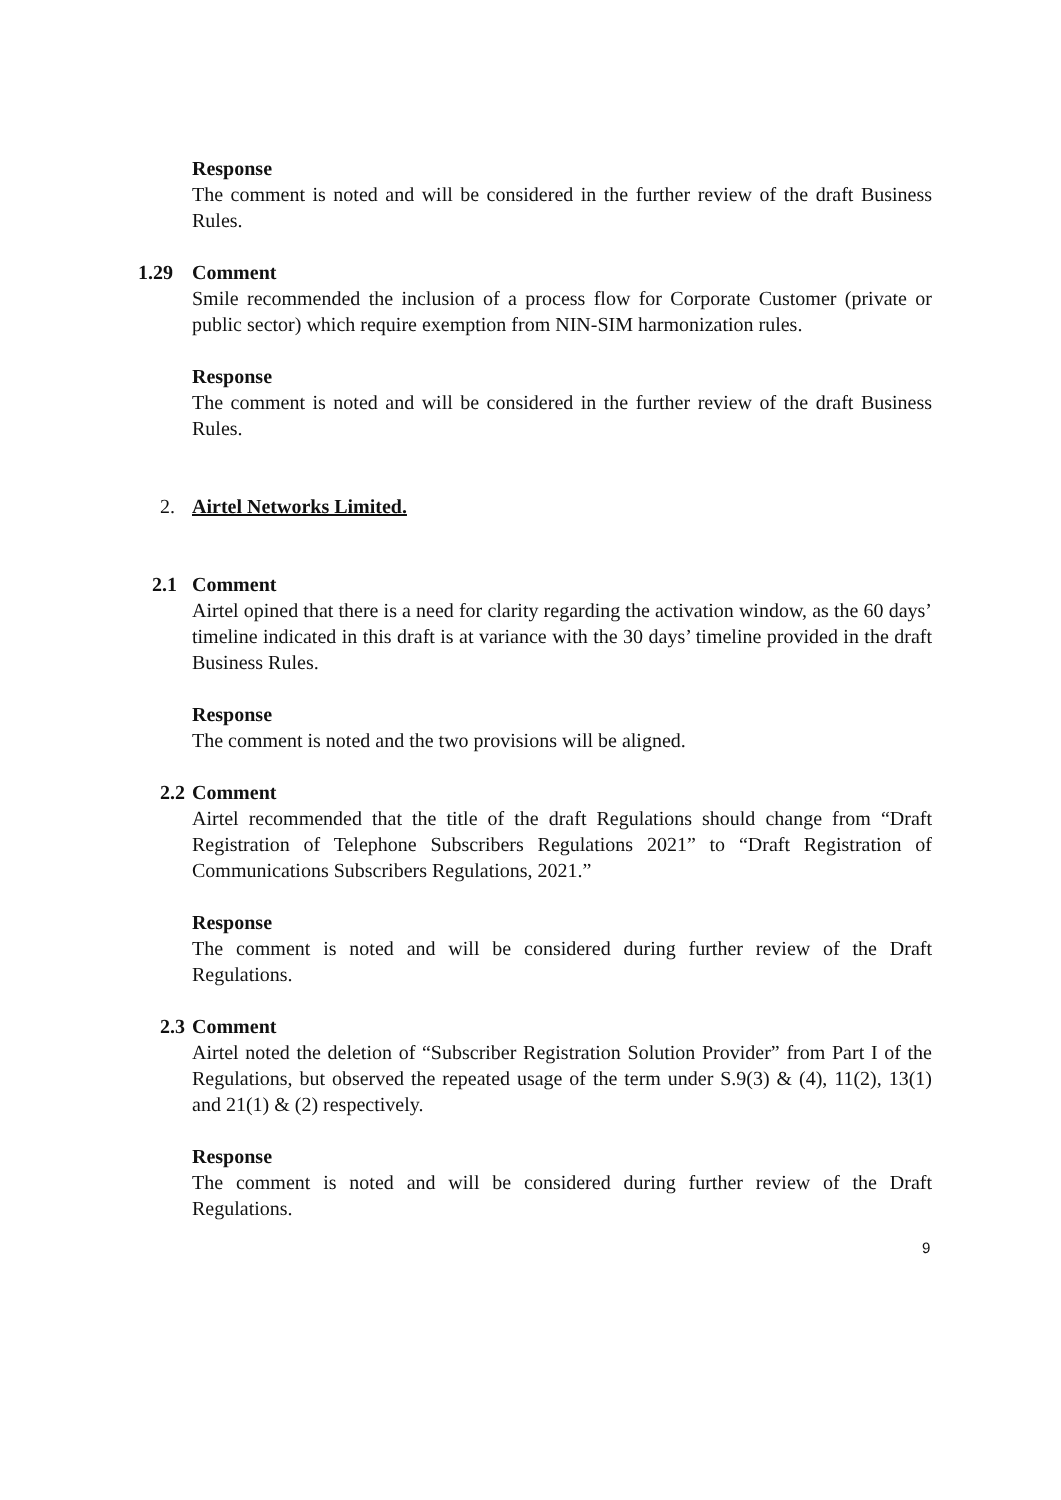Response
The comment is noted and will be considered in the further review of the draft Business Rules.
1.29 Comment
Smile recommended the inclusion of a process flow for Corporate Customer (private or public sector) which require exemption from NIN-SIM harmonization rules.
Response
The comment is noted and will be considered in the further review of the draft Business Rules.
2. Airtel Networks Limited.
2.1 Comment
Airtel opined that there is a need for clarity regarding the activation window, as the 60 days’ timeline indicated in this draft is at variance with the 30 days’ timeline provided in the draft Business Rules.
Response
The comment is noted and the two provisions will be aligned.
2.2 Comment
Airtel recommended that the title of the draft Regulations should change from “Draft Registration of Telephone Subscribers Regulations 2021” to “Draft Registration of Communications Subscribers Regulations, 2021.”
Response
The comment is noted and will be considered during further review of the Draft Regulations.
2.3 Comment
Airtel noted the deletion of “Subscriber Registration Solution Provider” from Part I of the Regulations, but observed the repeated usage of the term under S.9(3) & (4), 11(2), 13(1) and 21(1) & (2) respectively.
Response
The comment is noted and will be considered during further review of the Draft Regulations.
9